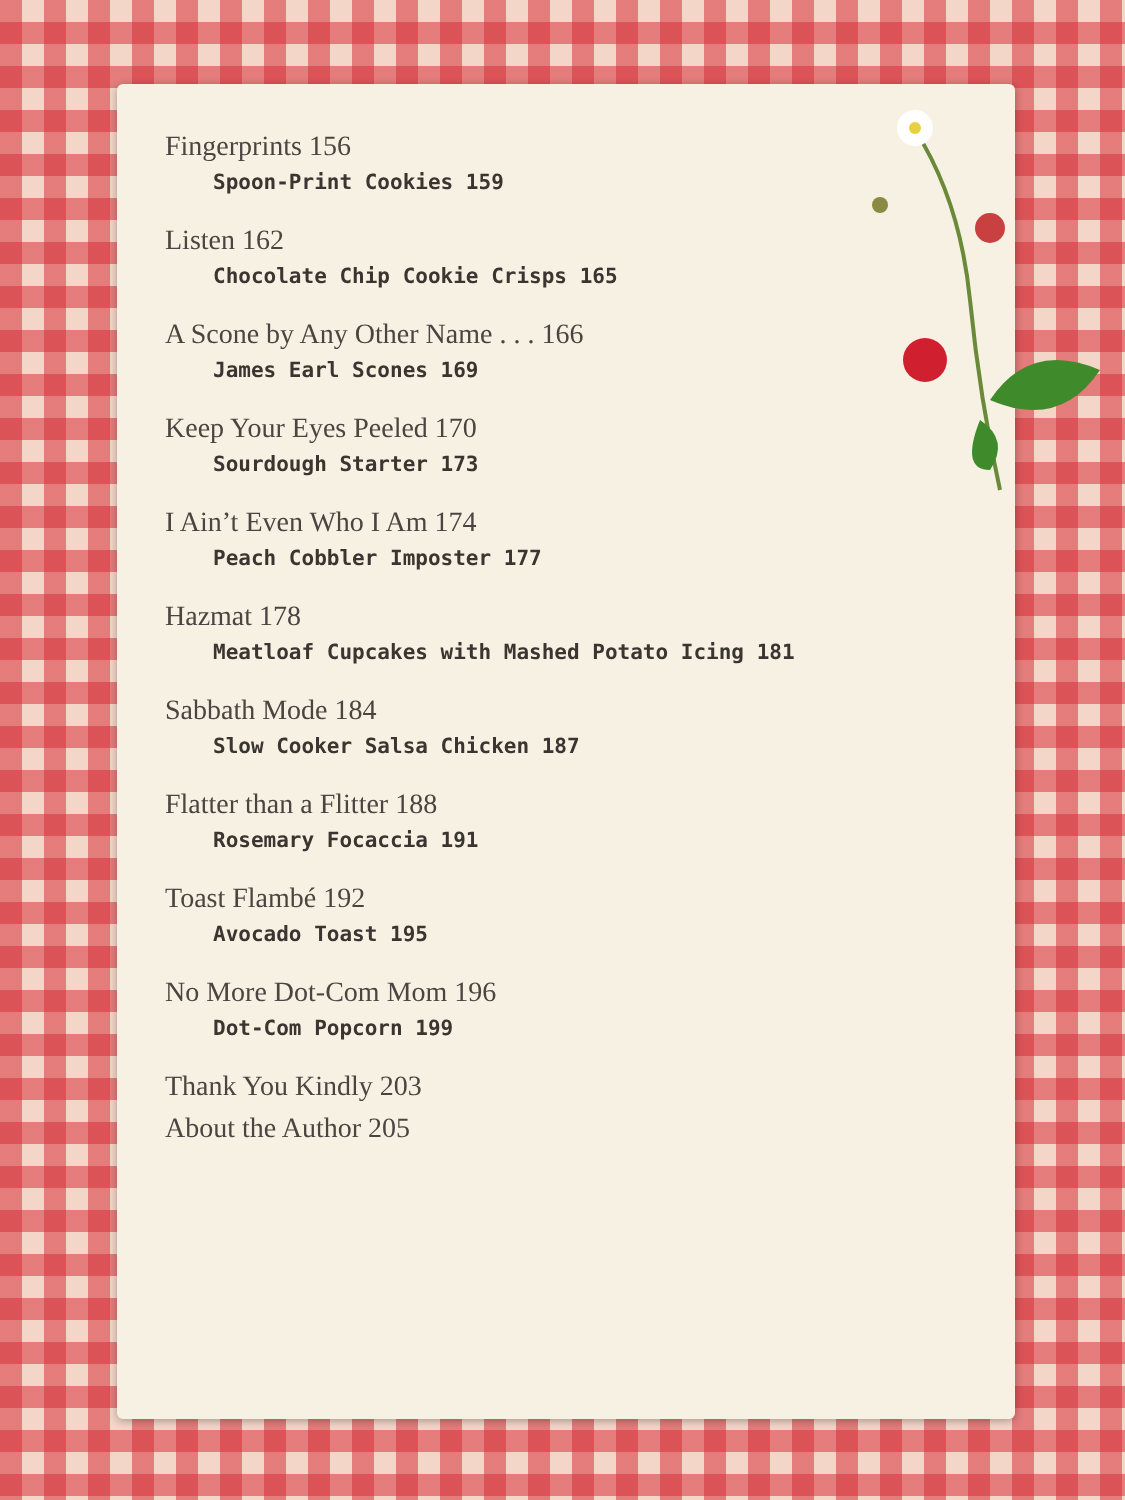Fingerprints 156
Spoon-Print Cookies 159
Listen 162
Chocolate Chip Cookie Crisps 165
A Scone by Any Other Name . . . 166
James Earl Scones 169
Keep Your Eyes Peeled 170
Sourdough Starter 173
I Ain’t Even Who I Am 174
Peach Cobbler Imposter 177
Hazmat 178
Meatloaf Cupcakes with Mashed Potato Icing 181
Sabbath Mode 184
Slow Cooker Salsa Chicken 187
Flatter than a Flitter 188
Rosemary Focaccia 191
Toast Flambé 192
Avocado Toast 195
No More Dot-Com Mom 196
Dot-Com Popcorn 199
Thank You Kindly 203
About the Author 205